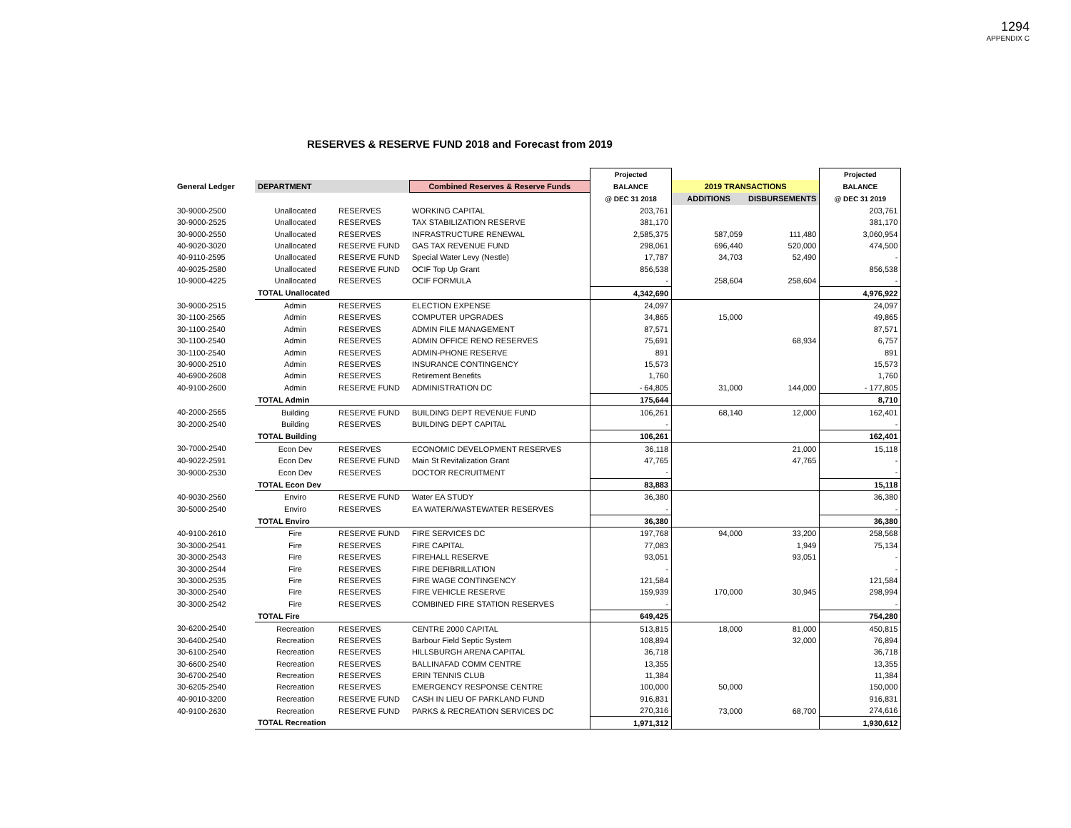1294
APPENDIX C
RESERVES & RESERVE FUND 2018 and Forecast from 2019
| | | | | Projected | | | Projected |
| --- | --- | --- | --- | --- | --- | --- | --- |
| General Ledger | DEPARTMENT | | Combined Reserves & Reserve Funds | BALANCE | 2019 TRANSACTIONS | | BALANCE |
| | | | | @ DEC 31 2018 | ADDITIONS | DISBURSEMENTS | @ DEC 31 2019 |
| 30-9000-2500 | Unallocated | RESERVES | WORKING CAPITAL | 203,761 | | | 203,761 |
| 30-9000-2525 | Unallocated | RESERVES | TAX STABILIZATION RESERVE | 381,170 | | | 381,170 |
| 30-9000-2550 | Unallocated | RESERVES | INFRASTRUCTURE RENEWAL | 2,585,375 | 587,059 | 111,480 | 3,060,954 |
| 40-9020-3020 | Unallocated | RESERVE FUND | GAS TAX REVENUE FUND | 298,061 | 696,440 | 520,000 | 474,500 |
| 40-9110-2595 | Unallocated | RESERVE FUND | Special Water Levy (Nestle) | 17,787 | 34,703 | 52,490 | - |
| 40-9025-2580 | Unallocated | RESERVE FUND | OCIF Top Up Grant | 856,538 | | | 856,538 |
| 10-9000-4225 | Unallocated | RESERVES | OCIF FORMULA | - | 258,604 | 258,604 | - |
| | TOTAL Unallocated | | | 4,342,690 | | | 4,976,922 |
| 30-9000-2515 | Admin | RESERVES | ELECTION EXPENSE | 24,097 | | | 24,097 |
| 30-1100-2565 | Admin | RESERVES | COMPUTER UPGRADES | 34,865 | 15,000 | | 49,865 |
| 30-1100-2540 | Admin | RESERVES | ADMIN FILE MANAGEMENT | 87,571 | | | 87,571 |
| 30-1100-2540 | Admin | RESERVES | ADMIN OFFICE RENO RESERVES | 75,691 | | 68,934 | 6,757 |
| 30-1100-2540 | Admin | RESERVES | ADMIN-PHONE RESERVE | 891 | | | 891 |
| 30-9000-2510 | Admin | RESERVES | INSURANCE CONTINGENCY | 15,573 | | | 15,573 |
| 40-6900-2608 | Admin | RESERVES | Retirement Benefits | 1,760 | | | 1,760 |
| 40-9100-2600 | Admin | RESERVE FUND | ADMINISTRATION DC | - 64,805 | 31,000 | 144,000 | - 177,805 |
| | TOTAL Admin | | | 175,644 | | | 8,710 |
| 40-2000-2565 | Building | RESERVE FUND | BUILDING DEPT REVENUE FUND | 106,261 | 68,140 | 12,000 | 162,401 |
| 30-2000-2540 | Building | RESERVES | BUILDING DEPT CAPITAL | - | | | - |
| | TOTAL Building | | | 106,261 | | | 162,401 |
| 30-7000-2540 | Econ Dev | RESERVES | ECONOMIC DEVELOPMENT RESERVES | 36,118 | | 21,000 | 15,118 |
| 40-9022-2591 | Econ Dev | RESERVE FUND | Main St Revitalization Grant | 47,765 | | 47,765 | - |
| 30-9000-2530 | Econ Dev | RESERVES | DOCTOR RECRUITMENT | - | | | - |
| | TOTAL Econ Dev | | | 83,883 | | | 15,118 |
| 40-9030-2560 | Enviro | RESERVE FUND | Water EA STUDY | 36,380 | | | 36,380 |
| 30-5000-2540 | Enviro | RESERVES | EA WATER/WASTEWATER RESERVES | - | | | - |
| | TOTAL Enviro | | | 36,380 | | | 36,380 |
| 40-9100-2610 | Fire | RESERVE FUND | FIRE SERVICES DC | 197,768 | 94,000 | 33,200 | 258,568 |
| 30-3000-2541 | Fire | RESERVES | FIRE CAPITAL | 77,083 | | 1,949 | 75,134 |
| 30-3000-2543 | Fire | RESERVES | FIREHALL RESERVE | 93,051 | | 93,051 | - |
| 30-3000-2544 | Fire | RESERVES | FIRE DEFIBRILLATION | - | | | - |
| 30-3000-2535 | Fire | RESERVES | FIRE WAGE CONTINGENCY | 121,584 | | | 121,584 |
| 30-3000-2540 | Fire | RESERVES | FIRE VEHICLE RESERVE | 159,939 | 170,000 | 30,945 | 298,994 |
| 30-3000-2542 | Fire | RESERVES | COMBINED FIRE STATION RESERVES | - | | | - |
| | TOTAL Fire | | | 649,425 | | | 754,280 |
| 30-6200-2540 | Recreation | RESERVES | CENTRE 2000 CAPITAL | 513,815 | 18,000 | 81,000 | 450,815 |
| 30-6400-2540 | Recreation | RESERVES | Barbour Field Septic System | 108,894 | | 32,000 | 76,894 |
| 30-6100-2540 | Recreation | RESERVES | HILLSBURGH ARENA CAPITAL | 36,718 | | | 36,718 |
| 30-6600-2540 | Recreation | RESERVES | BALLINAFAD COMM CENTRE | 13,355 | | | 13,355 |
| 30-6700-2540 | Recreation | RESERVES | ERIN TENNIS CLUB | 11,384 | | | 11,384 |
| 30-6205-2540 | Recreation | RESERVES | EMERGENCY RESPONSE CENTRE | 100,000 | 50,000 | | 150,000 |
| 40-9010-3200 | Recreation | RESERVE FUND | CASH IN LIEU OF PARKLAND FUND | 916,831 | | | 916,831 |
| 40-9100-2630 | Recreation | RESERVE FUND | PARKS & RECREATION SERVICES DC | 270,316 | 73,000 | 68,700 | 274,616 |
| | TOTAL Recreation | | | 1,971,312 | | | 1,930,612 |